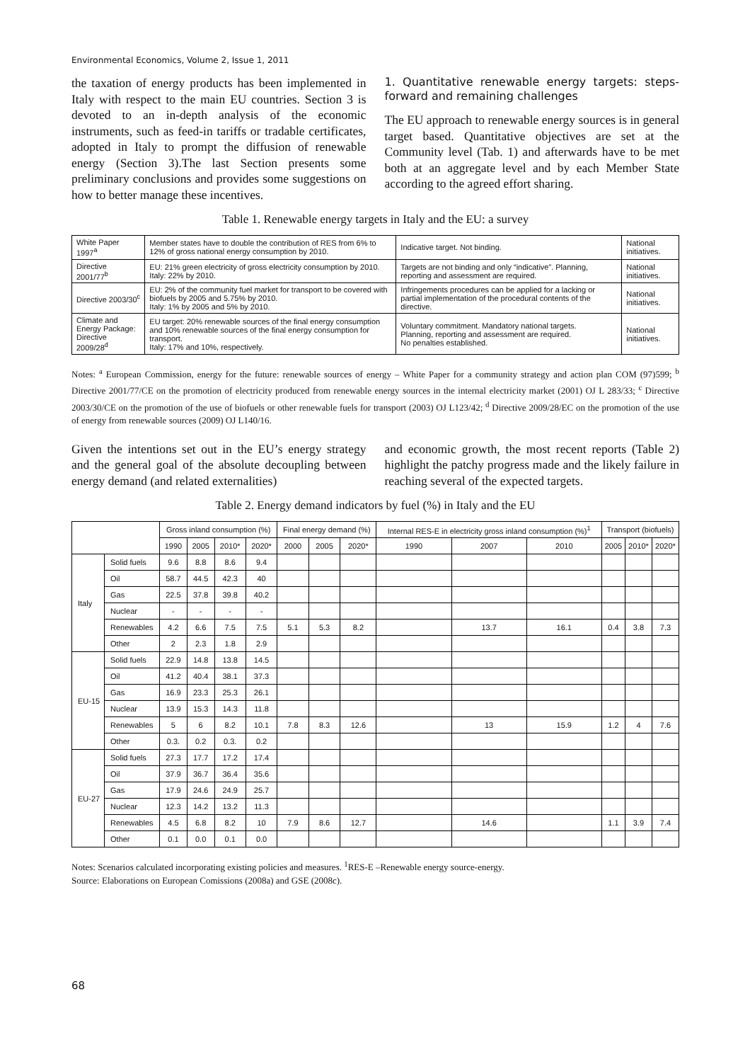Environmental Economics, Volume 2, Issue 1, 2011
the taxation of energy products has been implemented in Italy with respect to the main EU countries. Section 3 is devoted to an in-depth analysis of the economic instruments, such as feed-in tariffs or tradable certificates, adopted in Italy to prompt the diffusion of renewable energy (Section 3).The last Section presents some preliminary conclusions and provides some suggestions on how to better manage these incentives.
1. Quantitative renewable energy targets: steps-forward and remaining challenges
The EU approach to renewable energy sources is in general target based. Quantitative objectives are set at the Community level (Tab. 1) and afterwards have to be met both at an aggregate level and by each Member State according to the agreed effort sharing.
Table 1. Renewable energy targets in Italy and the EU: a survey
| White Paper 1997<sup>a</sup> | Member states have to double the contribution of RES from 6% to 12% of gross national energy consumption by 2010. | Indicative target. Not binding. | National initiatives. |
| Directive 2001/77<sup>b</sup> | EU: 21% green electricity of gross electricity consumption by 2010. Italy: 22% by 2010. | Targets are not binding and only “indicative”. Planning, reporting and assessment are required. | National initiatives. |
| Directive 2003/30<sup>c</sup> | EU: 2% of the community fuel market for transport to be covered with biofuels by 2005 and 5.75% by 2010. Italy: 1% by 2005 and 5% by 2010. | Infringements procedures can be applied for a lacking or partial implementation of the procedural contents of the directive. | National initiatives. |
| Climate and Energy Package: Directive 2009/28<sup>d</sup> | EU target: 20% renewable sources of the final energy consumption and 10% renewable sources of the final energy consumption for transport. Italy: 17% and 10%, respectively. | Voluntary commitment. Mandatory national targets. Planning, reporting and assessment are required. No penalties established. | National initiatives. |
Notes: <sup>a</sup> European Commission, energy for the future: renewable sources of energy – White Paper for a community strategy and action plan COM (97)599; <sup>b</sup> Directive 2001/77/CE on the promotion of electricity produced from renewable energy sources in the internal electricity market (2001) OJ L 283/33; <sup>c</sup> Directive 2003/30/CE on the promotion of the use of biofuels or other renewable fuels for transport (2003) OJ L123/42; <sup>d</sup> Directive 2009/28/EC on the promotion of the use of energy from renewable sources (2009) OJ L140/16.
Given the intentions set out in the EU’s energy strategy and the general goal of the absolute decoupling between energy demand (and related externalities)
and economic growth, the most recent reports (Table 2) highlight the patchy progress made and the likely failure in reaching several of the expected targets.
Table 2. Energy demand indicators by fuel (%) in Italy and the EU
| | | Gross inland consumption (%) | | | | Final energy demand (%) | | | Internal RES-E in electricity gross inland consumption (%)<sup>1</sup> | | | Transport (biofuels) | | |
| --- | --- | --- | --- | --- | --- | --- | --- | --- | --- | --- | --- | --- | --- | --- |
| | | 1990 | 2005 | 2010* | 2020* | 2000 | 2005 | 2020* | 1990 | 2007 | 2010 | 2005 | 2010* | 2020* |
| Italy | Solid fuels | 9.6 | 8.8 | 8.6 | 9.4 | | | | | | | | | |
| | Oil | 58.7 | 44.5 | 42.3 | 40 | | | | | | | | | |
| | Gas | 22.5 | 37.8 | 39.8 | 40.2 | | | | | | | | | |
| | Nuclear | - | - | - | - | | | | | | | | | |
| | Renewables | 4.2 | 6.6 | 7.5 | 7.5 | 5.1 | 5.3 | 8.2 | | 13.7 | 16.1 | 0.4 | 3.8 | 7.3 |
| | Other | 2 | 2.3 | 1.8 | 2.9 | | | | | | | | | |
| EU-15 | Solid fuels | 22.9 | 14.8 | 13.8 | 14.5 | | | | | | | | | |
| | Oil | 41.2 | 40.4 | 38.1 | 37.3 | | | | | | | | | |
| | Gas | 16.9 | 23.3 | 25.3 | 26.1 | | | | | | | | | |
| | Nuclear | 13.9 | 15.3 | 14.3 | 11.8 | | | | | | | | | |
| | Renewables | 5 | 6 | 8.2 | 10.1 | 7.8 | 8.3 | 12.6 | | 13 | 15.9 | 1.2 | 4 | 7.6 |
| | Other | 0.3. | 0.2 | 0.3. | 0.2 | | | | | | | | | |
| EU-27 | Solid fuels | 27.3 | 17.7 | 17.2 | 17.4 | | | | | | | | | |
| | Oil | 37.9 | 36.7 | 36.4 | 35.6 | | | | | | | | | |
| | Gas | 17.9 | 24.6 | 24.9 | 25.7 | | | | | | | | | |
| | Nuclear | 12.3 | 14.2 | 13.2 | 11.3 | | | | | | | | | |
| | Renewables | 4.5 | 6.8 | 8.2 | 10 | 7.9 | 8.6 | 12.7 | | 14.6 | | 1.1 | 3.9 | 7.4 |
| | Other | 0.1 | 0.0 | 0.1 | 0.0 | | | | | | | | | |
Notes: Scenarios calculated incorporating existing policies and measures. <sup>1</sup>RES-E –Renewable energy source-energy.
Source: Elaborations on European Comissions (2008a) and GSE (2008c).
68